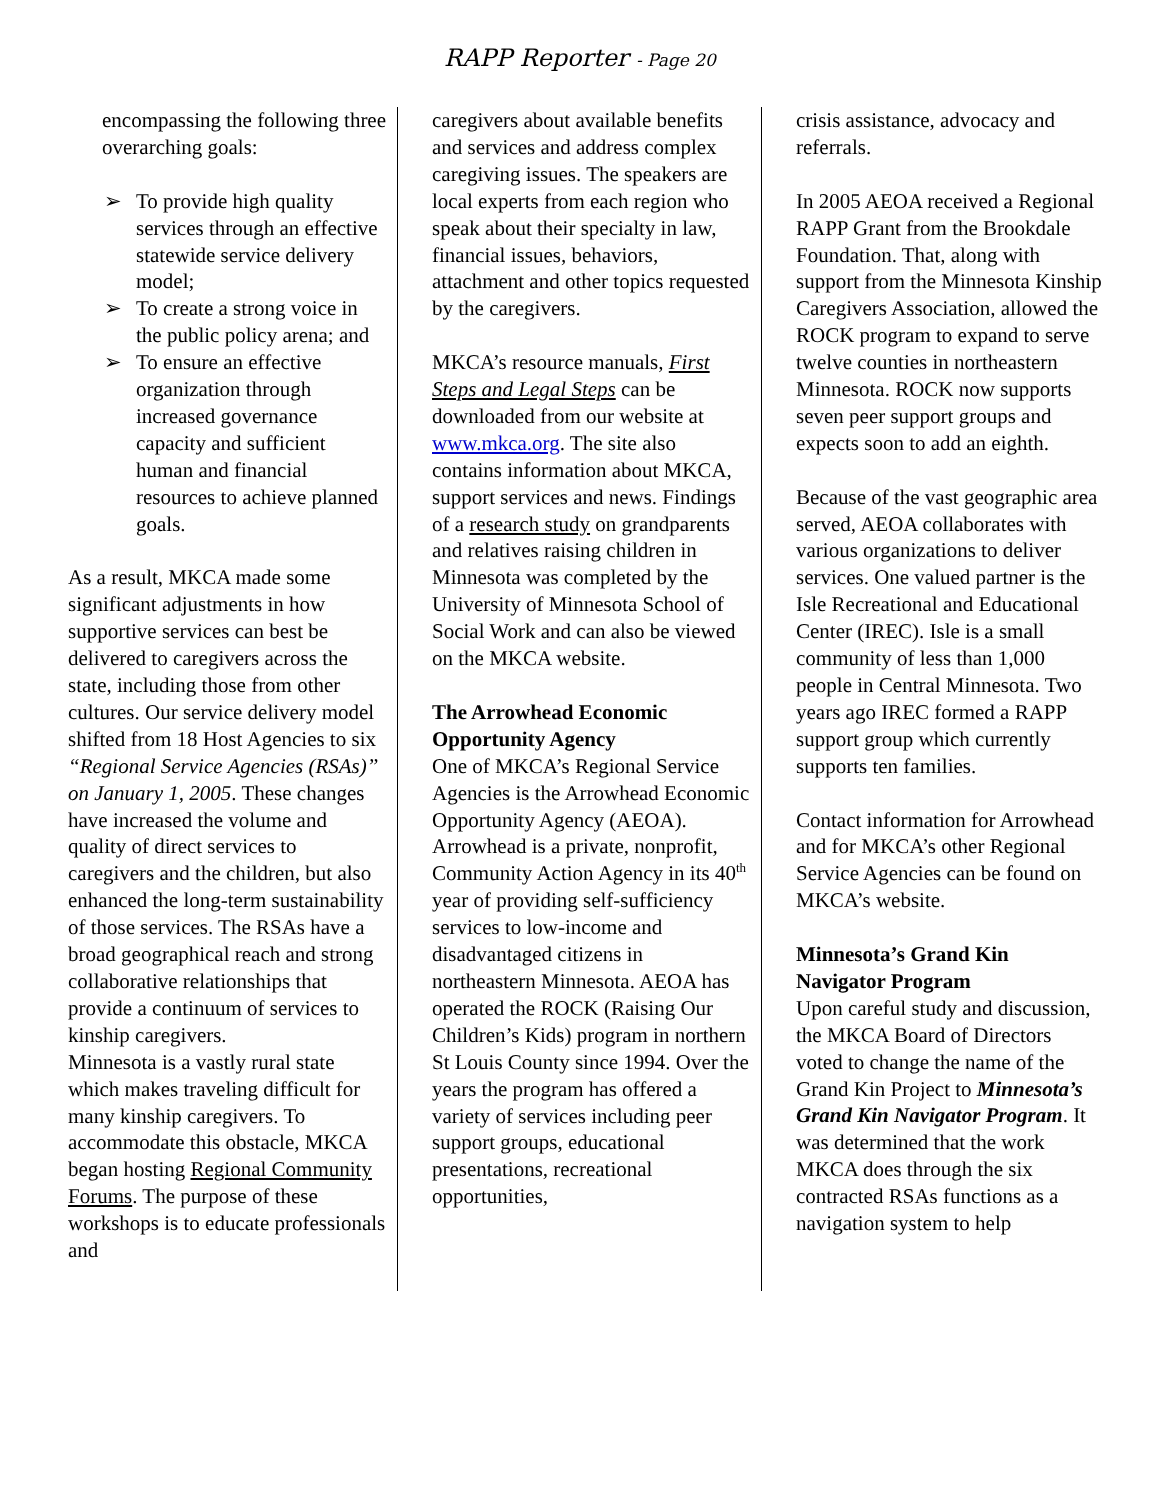RAPP Reporter - Page 20
encompassing the following three overarching goals:
➢ To provide high quality services through an effective statewide service delivery model;
➢ To create a strong voice in the public policy arena; and
➢ To ensure an effective organization through increased governance capacity and sufficient human and financial resources to achieve planned goals.
As a result, MKCA made some significant adjustments in how supportive services can best be delivered to caregivers across the state, including those from other cultures. Our service delivery model shifted from 18 Host Agencies to six “Regional Service Agencies (RSAs)” on January 1, 2005. These changes have increased the volume and quality of direct services to caregivers and the children, but also enhanced the long-term sustainability of those services. The RSAs have a broad geographical reach and strong collaborative relationships that provide a continuum of services to kinship caregivers.
Minnesota is a vastly rural state which makes traveling difficult for many kinship caregivers. To accommodate this obstacle, MKCA began hosting Regional Community Forums. The purpose of these workshops is to educate professionals and
caregivers about available benefits and services and address complex caregiving issues. The speakers are local experts from each region who speak about their specialty in law, financial issues, behaviors, attachment and other topics requested by the caregivers.
MKCA’s resource manuals, First Steps and Legal Steps can be downloaded from our website at www.mkca.org. The site also contains information about MKCA, support services and news. Findings of a research study on grandparents and relatives raising children in Minnesota was completed by the University of Minnesota School of Social Work and can also be viewed on the MKCA website.
The Arrowhead Economic Opportunity Agency
One of MKCA’s Regional Service Agencies is the Arrowhead Economic Opportunity Agency (AEOA). Arrowhead is a private, nonprofit, Community Action Agency in its 40<sup>th</sup> year of providing self-sufficiency services to low-income and disadvantaged citizens in northeastern Minnesota. AEOA has operated the ROCK (Raising Our Children’s Kids) program in northern St Louis County since 1994. Over the years the program has offered a variety of services including peer support groups, educational presentations, recreational opportunities,
crisis assistance, advocacy and referrals.
In 2005 AEOA received a Regional RAPP Grant from the Brookdale Foundation. That, along with support from the Minnesota Kinship Caregivers Association, allowed the ROCK program to expand to serve twelve counties in northeastern Minnesota. ROCK now supports seven peer support groups and expects soon to add an eighth.
Because of the vast geographic area served, AEOA collaborates with various organizations to deliver services. One valued partner is the Isle Recreational and Educational Center (IREC). Isle is a small community of less than 1,000 people in Central Minnesota. Two years ago IREC formed a RAPP support group which currently supports ten families.
Contact information for Arrowhead and for MKCA’s other Regional Service Agencies can be found on MKCA’s website.
Minnesota’s Grand Kin Navigator Program
Upon careful study and discussion, the MKCA Board of Directors voted to change the name of the Grand Kin Project to Minnesota’s Grand Kin Navigator Program. It was determined that the work MKCA does through the six contracted RSAs functions as a navigation system to help